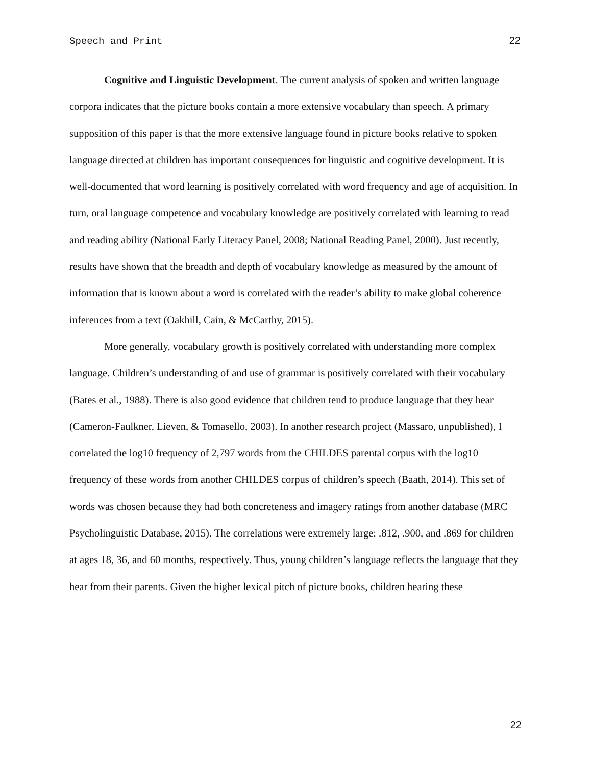Speech and Print 22
Cognitive and Linguistic Development. The current analysis of spoken and written language corpora indicates that the picture books contain a more extensive vocabulary than speech. A primary supposition of this paper is that the more extensive language found in picture books relative to spoken language directed at children has important consequences for linguistic and cognitive development. It is well-documented that word learning is positively correlated with word frequency and age of acquisition. In turn, oral language competence and vocabulary knowledge are positively correlated with learning to read and reading ability (National Early Literacy Panel, 2008; National Reading Panel, 2000). Just recently, results have shown that the breadth and depth of vocabulary knowledge as measured by the amount of information that is known about a word is correlated with the reader’s ability to make global coherence inferences from a text (Oakhill, Cain, & McCarthy, 2015).
More generally, vocabulary growth is positively correlated with understanding more complex language. Children’s understanding of and use of grammar is positively correlated with their vocabulary (Bates et al., 1988). There is also good evidence that children tend to produce language that they hear (Cameron-Faulkner, Lieven, & Tomasello, 2003). In another research project (Massaro, unpublished), I correlated the log10 frequency of 2,797 words from the CHILDES parental corpus with the log10 frequency of these words from another CHILDES corpus of children’s speech (Baath, 2014). This set of words was chosen because they had both concreteness and imagery ratings from another database (MRC Psycholinguistic Database, 2015). The correlations were extremely large: .812, .900, and .869 for children at ages 18, 36, and 60 months, respectively. Thus, young children’s language reflects the language that they hear from their parents. Given the higher lexical pitch of picture books, children hearing these
22